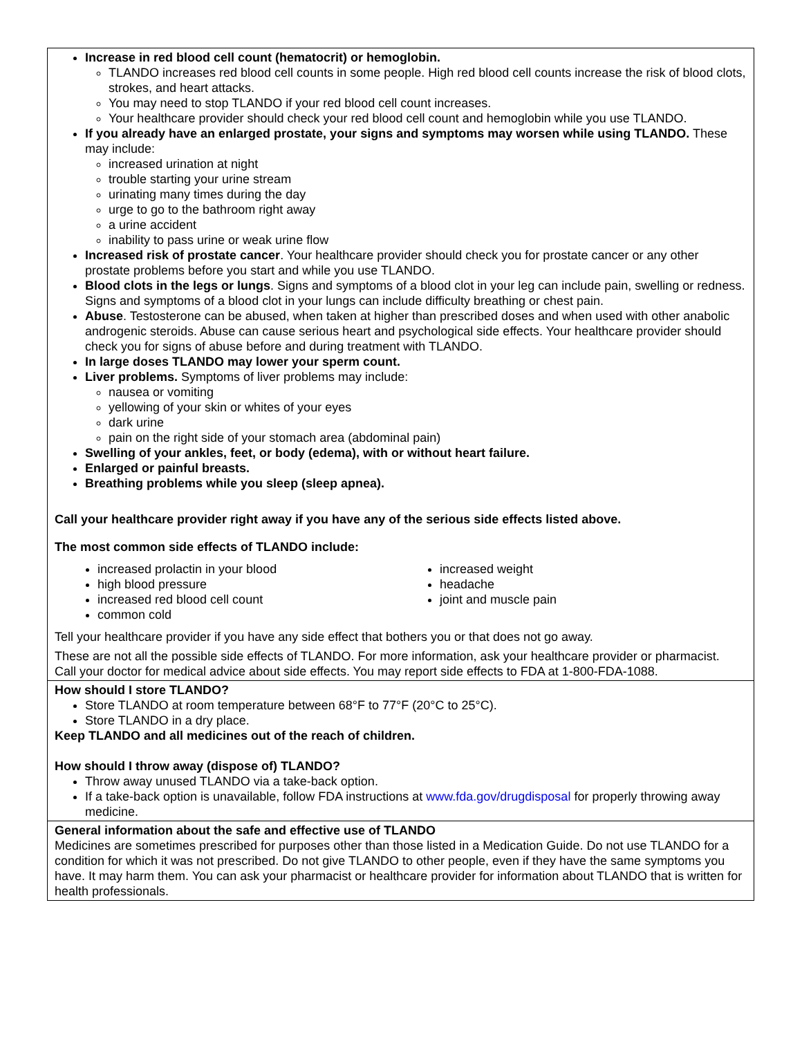| Increase in red blood cell count (hematocrit) or hemoglobin. TLANDO increases red blood cell counts in some people. High red blood cell counts increase the risk of blood clots, strokes, and heart attacks. You may need to stop TLANDO if your red blood cell count increases. Your healthcare provider should check your red blood cell count and hemoglobin while you use TLANDO. If you already have an enlarged prostate, your signs and symptoms may worsen while using TLANDO. These may include: increased urination at night trouble starting your urine stream urinating many times during the day urge to go to the bathroom right away a urine accident inability to pass urine or weak urine flow Increased risk of prostate cancer . Your healthcare provider should check you for prostate cancer or any other prostate problems before you start and while you use TLANDO. Blood clots in the legs or lungs . Signs and symptoms of a blood clot in your leg can include pain, swelling or redness. Signs and symptoms of a blood clot in your lungs can include difficulty breathing or chest pain. Abuse . Testosterone can be abused, when taken at higher than prescribed doses and when used with other anabolic androgenic steroids. Abuse can cause serious heart and psychological side effects. Your healthcare provider should check you for signs of abuse before and during treatment with TLANDO. In large doses TLANDO may lower your sperm count. Liver problems. Symptoms of liver problems may include: nausea or vomiting yellowing of your skin or whites of your eyes dark urine pain on the right side of your stomach area (abdominal pain) Swelling of your ankles, feet, or body (edema), with or without heart failure. Enlarged or painful breasts. Breathing problems while you sleep (sleep apnea). Call your healthcare provider right away if you have any of the serious side effects listed above. The most common side effects of TLANDO include: increased prolactin in your blood high blood pressure increased red blood cell count common cold increased weight headache joint and muscle pain Tell your healthcare provider if you have any side effect that bothers you or that does not go away. These are not all the possible side effects of TLANDO. For more information, ask your healthcare provider or pharmacist. Call your doctor for medical advice about side effects. You may report side effects to FDA at 1-800-FDA-1088. |
| How should I store TLANDO? Store TLANDO at room temperature between 68°F to 77°F (20°C to 25°C). Store TLANDO in a dry place. Keep TLANDO and all medicines out of the reach of children. How should I throw away (dispose of) TLANDO? Throw away unused TLANDO via a take-back option. If a take-back option is unavailable, follow FDA instructions at www.fda.gov/drugdisposal for properly throwing away medicine. |
| General information about the safe and effective use of TLANDO Medicines are sometimes prescribed for purposes other than those listed in a Medication Guide. Do not use TLANDO for a condition for which it was not prescribed. Do not give TLANDO to other people, even if they have the same symptoms you have. It may harm them. You can ask your pharmacist or healthcare provider for information about TLANDO that is written for health professionals. |